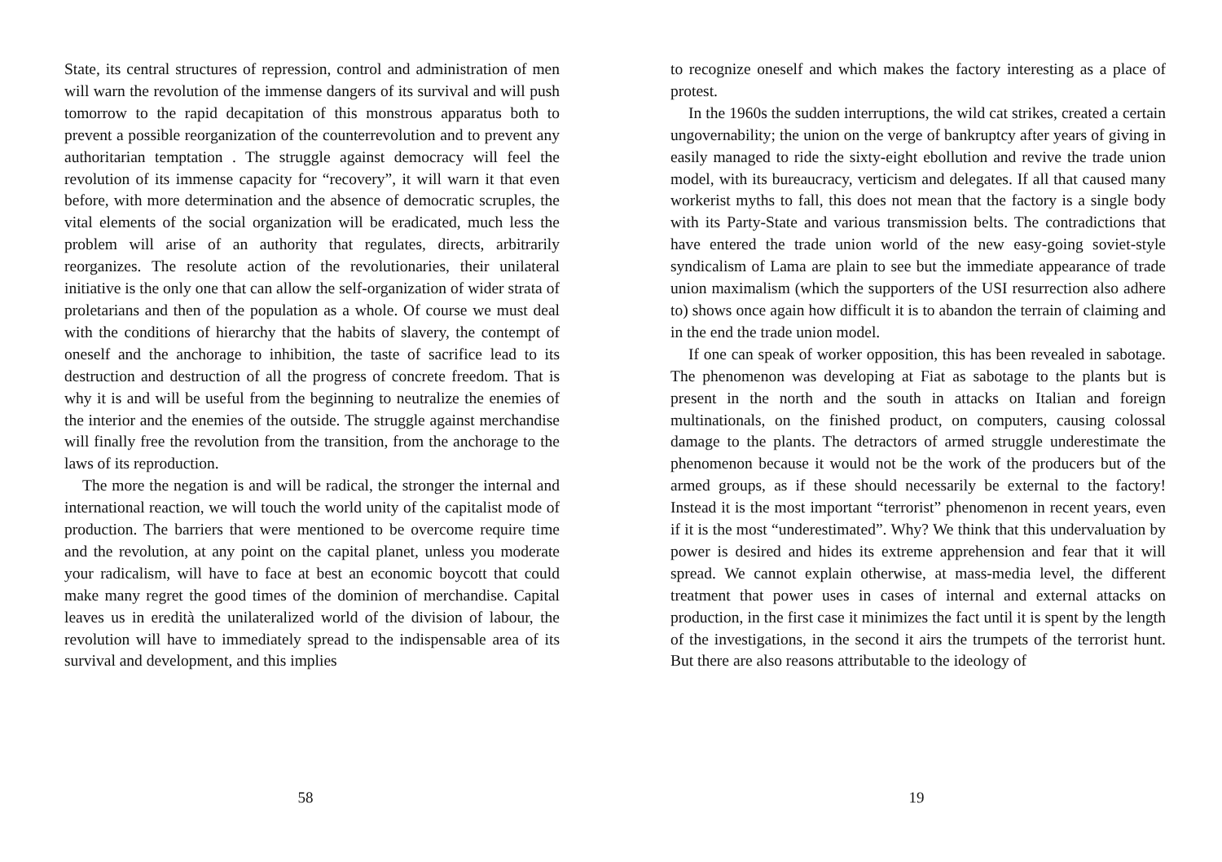State, its central structures of repression, control and administration of men will warn the revolution of the immense dangers of its survival and will push tomorrow to the rapid decapitation of this monstrous apparatus both to prevent a possible reorganization of the counterrevolution and to prevent any authoritarian temptation . The struggle against democracy will feel the revolution of its immense capacity for “recovery”, it will warn it that even before, with more determination and the absence of democratic scruples, the vital elements of the social organization will be eradicated, much less the problem will arise of an authority that regulates, directs, arbitrarily reorganizes. The resolute action of the revolutionaries, their unilateral initiative is the only one that can allow the self-organization of wider strata of proletarians and then of the population as a whole. Of course we must deal with the conditions of hierarchy that the habits of slavery, the contempt of oneself and the anchorage to inhibition, the taste of sacrifice lead to its destruction and destruction of all the progress of concrete freedom. That is why it is and will be useful from the beginning to neutralize the enemies of the interior and the enemies of the outside. The struggle against merchandise will finally free the revolution from the transition, from the anchorage to the laws of its reproduction.
The more the negation is and will be radical, the stronger the internal and international reaction, we will touch the world unity of the capitalist mode of production. The barriers that were mentioned to be overcome require time and the revolution, at any point on the capital planet, unless you moderate your radicalism, will have to face at best an economic boycott that could make many regret the good times of the dominion of merchandise. Capital leaves us in eredità the unilateralized world of the division of labour, the revolution will have to immediately spread to the indispensable area of its survival and development, and this implies
58
to recognize oneself and which makes the factory interesting as a place of protest.
In the 1960s the sudden interruptions, the wild cat strikes, created a certain ungovernability; the union on the verge of bankruptcy after years of giving in easily managed to ride the sixty-eight ebollution and revive the trade union model, with its bureaucracy, verticism and delegates. If all that caused many workerist myths to fall, this does not mean that the factory is a single body with its Party-State and various transmission belts. The contradictions that have entered the trade union world of the new easy-going soviet-style syndicalism of Lama are plain to see but the immediate appearance of trade union maximalism (which the supporters of the USI resurrection also adhere to) shows once again how difficult it is to abandon the terrain of claiming and in the end the trade union model.
If one can speak of worker opposition, this has been revealed in sabotage. The phenomenon was developing at Fiat as sabotage to the plants but is present in the north and the south in attacks on Italian and foreign multinationals, on the finished product, on computers, causing colossal damage to the plants. The detractors of armed struggle underestimate the phenomenon because it would not be the work of the producers but of the armed groups, as if these should necessarily be external to the factory! Instead it is the most important “terrorist” phenomenon in recent years, even if it is the most “underestimated”. Why? We think that this undervaluation by power is desired and hides its extreme apprehension and fear that it will spread. We cannot explain otherwise, at mass-media level, the different treatment that power uses in cases of internal and external attacks on production, in the first case it minimizes the fact until it is spent by the length of the investigations, in the second it airs the trumpets of the terrorist hunt. But there are also reasons attributable to the ideology of
19